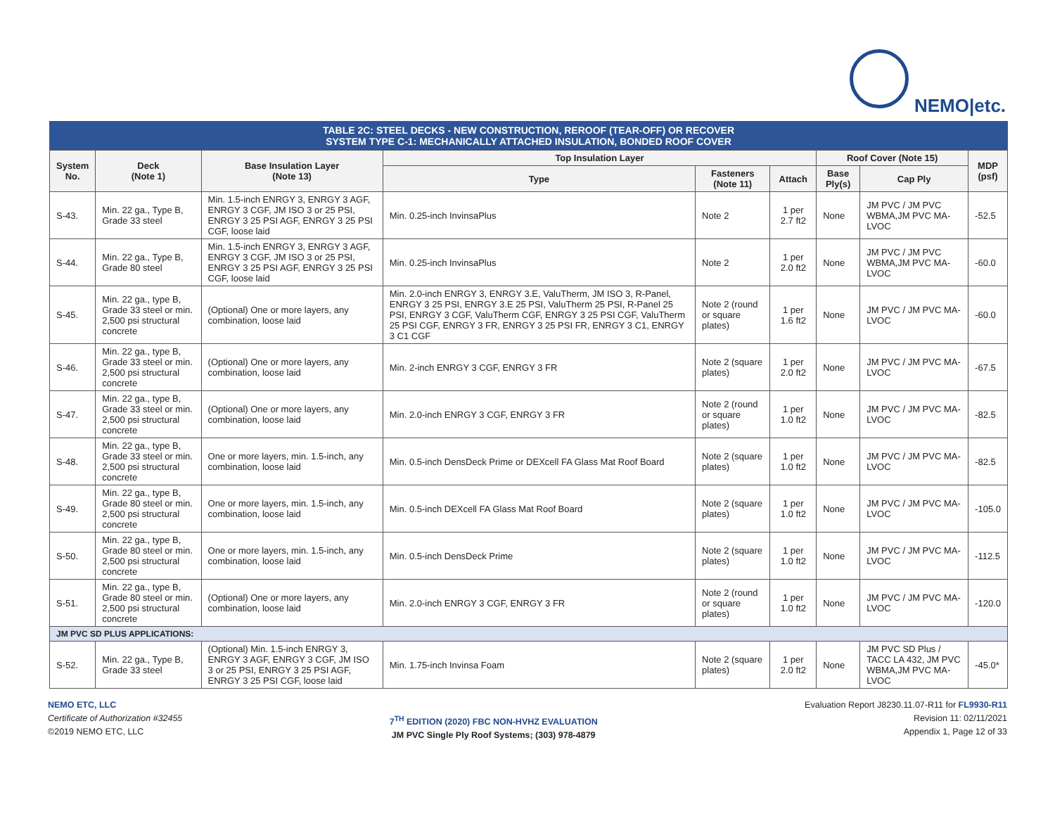NEMO|etc.
| TABLE 2C: STEEL DECKS - NEW CONSTRUCTION, REROOF (TEAR-OFF) OR RECOVER SYSTEM TYPE C-1: MECHANICALLY ATTACHED INSULATION, BONDED ROOF COVER | | | | | | | | |
| System No. | Deck (Note 1) | Base Insulation Layer (Note 13) | Top Insulation Layer | | | Roof Cover (Note 15) | | MDP (psf) |
| | | | Type | Fasteners (Note 11) | Attach | Base Ply(s) | Cap Ply | |
| S-43. | Min. 22 ga., Type B, Grade 33 steel | Min. 1.5-inch ENRGY 3, ENRGY 3 AGF, ENRGY 3 CGF, JM ISO 3 or 25 PSI, ENRGY 3 25 PSI AGF, ENRGY 3 25 PSI CGF, loose laid | Min. 0.25-inch InvinsaPlus | Note 2 | 1 per 2.7 ft2 | None | JM PVC / JM PVC WBMA,JM PVC MA-LVOC | -52.5 |
| S-44. | Min. 22 ga., Type B, Grade 80 steel | Min. 1.5-inch ENRGY 3, ENRGY 3 AGF, ENRGY 3 CGF, JM ISO 3 or 25 PSI, ENRGY 3 25 PSI AGF, ENRGY 3 25 PSI CGF, loose laid | Min. 0.25-inch InvinsaPlus | Note 2 | 1 per 2.0 ft2 | None | JM PVC / JM PVC WBMA,JM PVC MA-LVOC | -60.0 |
| S-45. | Min. 22 ga., type B, Grade 33 steel or min. 2,500 psi structural concrete | (Optional) One or more layers, any combination, loose laid | Min. 2.0-inch ENRGY 3, ENRGY 3.E, ValuTherm, JM ISO 3, R-Panel, ENRGY 3 25 PSI, ENRGY 3.E 25 PSI, ValuTherm 25 PSI, R-Panel 25 PSI, ENRGY 3 CGF, ValuTherm CGF, ENRGY 3 25 PSI CGF, ValuTherm 25 PSI CGF, ENRGY 3 FR, ENRGY 3 25 PSI FR, ENRGY 3 C1, ENRGY 3 C1 CGF | Note 2 (round or square plates) | 1 per 1.6 ft2 | None | JM PVC / JM PVC MA-LVOC | -60.0 |
| S-46. | Min. 22 ga., type B, Grade 33 steel or min. 2,500 psi structural concrete | (Optional) One or more layers, any combination, loose laid | Min. 2-inch ENRGY 3 CGF, ENRGY 3 FR | Note 2 (square plates) | 1 per 2.0 ft2 | None | JM PVC / JM PVC MA-LVOC | -67.5 |
| S-47. | Min. 22 ga., type B, Grade 33 steel or min. 2,500 psi structural concrete | (Optional) One or more layers, any combination, loose laid | Min. 2.0-inch ENRGY 3 CGF, ENRGY 3 FR | Note 2 (round or square plates) | 1 per 1.0 ft2 | None | JM PVC / JM PVC MA-LVOC | -82.5 |
| S-48. | Min. 22 ga., type B, Grade 33 steel or min. 2,500 psi structural concrete | One or more layers, min. 1.5-inch, any combination, loose laid | Min. 0.5-inch DensDeck Prime or DEXcell FA Glass Mat Roof Board | Note 2 (square plates) | 1 per 1.0 ft2 | None | JM PVC / JM PVC MA-LVOC | -82.5 |
| S-49. | Min. 22 ga., type B, Grade 80 steel or min. 2,500 psi structural concrete | One or more layers, min. 1.5-inch, any combination, loose laid | Min. 0.5-inch DEXcell FA Glass Mat Roof Board | Note 2 (square plates) | 1 per 1.0 ft2 | None | JM PVC / JM PVC MA-LVOC | -105.0 |
| S-50. | Min. 22 ga., type B, Grade 80 steel or min. 2,500 psi structural concrete | One or more layers, min. 1.5-inch, any combination, loose laid | Min. 0.5-inch DensDeck Prime | Note 2 (square plates) | 1 per 1.0 ft2 | None | JM PVC / JM PVC MA-LVOC | -112.5 |
| S-51. | Min. 22 ga., type B, Grade 80 steel or min. 2,500 psi structural concrete | (Optional) One or more layers, any combination, loose laid | Min. 2.0-inch ENRGY 3 CGF, ENRGY 3 FR | Note 2 (round or square plates) | 1 per 1.0 ft2 | None | JM PVC / JM PVC MA-LVOC | -120.0 |
| JM PVC SD PLUS APPLICATIONS: | | | | | | | | |
| S-52. | Min. 22 ga., Type B, Grade 33 steel | (Optional) Min. 1.5-inch ENRGY 3, ENRGY 3 AGF, ENRGY 3 CGF, JM ISO 3 or 25 PSI, ENRGY 3 25 PSI AGF, ENRGY 3 25 PSI CGF, loose laid | Min. 1.75-inch Invinsa Foam | Note 2 (square plates) | 1 per 2.0 ft2 | None | JM PVC SD Plus / TACC LA 432, JM PVC WBMA,JM PVC MA-LVOC | -45.0* |
NEMO ETC, LLC
Certificate of Authorization #32455
©2019 NEMO ETC, LLC
7<sup>TH</sup> EDITION (2020) FBC NON-HVHZ EVALUATION
JM PVC Single Ply Roof Systems; (303) 978-4879
Evaluation Report J8230.11.07-R11 for FL9930-R11
Revision 11: 02/11/2021
Appendix 1, Page 12 of 33